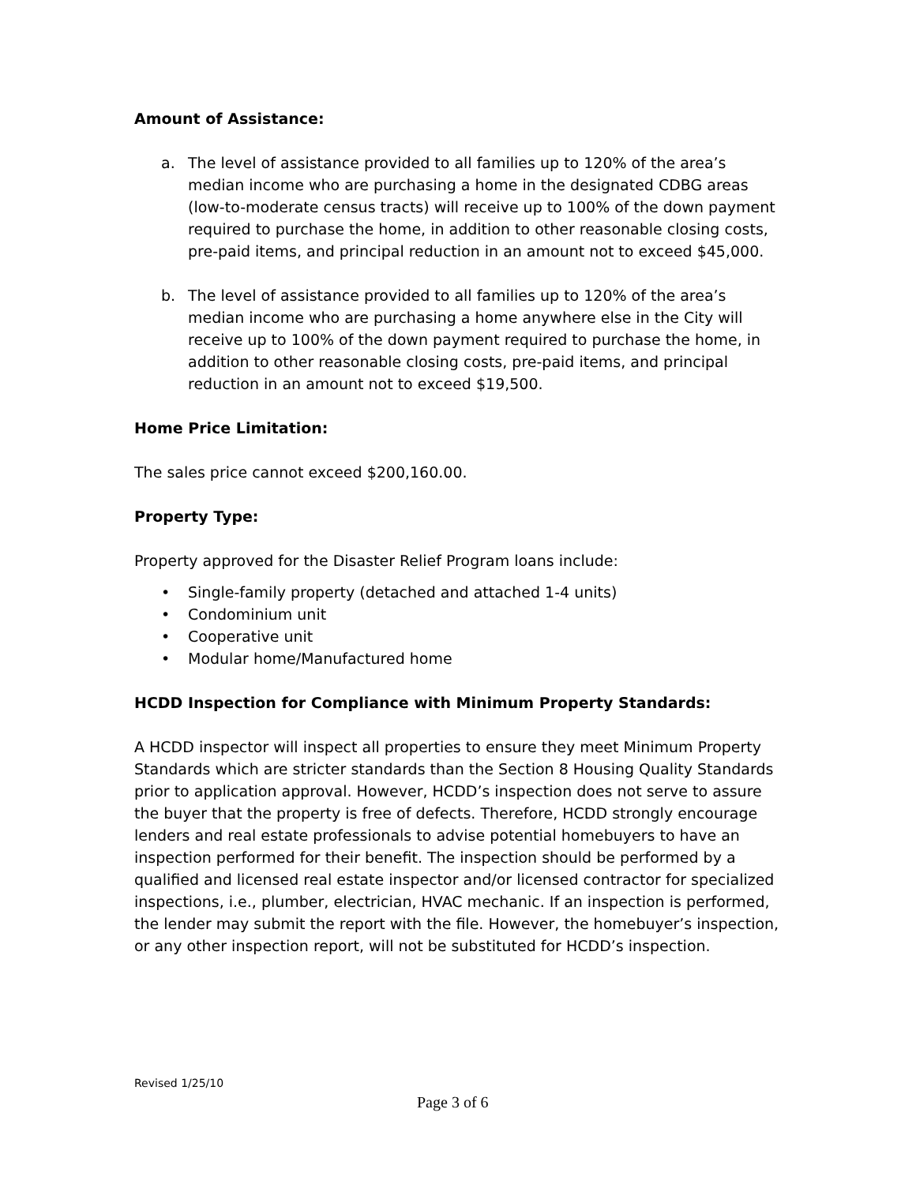Amount of Assistance:
a. The level of assistance provided to all families up to 120% of the area’s median income who are purchasing a home in the designated CDBG areas (low-to-moderate census tracts) will receive up to 100% of the down payment required to purchase the home, in addition to other reasonable closing costs, pre-paid items, and principal reduction in an amount not to exceed $45,000.
b. The level of assistance provided to all families up to 120% of the area’s median income who are purchasing a home anywhere else in the City will receive up to 100% of the down payment required to purchase the home, in addition to other reasonable closing costs, pre-paid items, and principal reduction in an amount not to exceed $19,500.
Home Price Limitation:
The sales price cannot exceed $200,160.00.
Property Type:
Property approved for the Disaster Relief Program loans include:
• Single-family property (detached and attached 1-4 units)
• Condominium unit
• Cooperative unit
• Modular home/Manufactured home
HCDD Inspection for Compliance with Minimum Property Standards:
A HCDD inspector will inspect all properties to ensure they meet Minimum Property Standards which are stricter standards than the Section 8 Housing Quality Standards prior to application approval. However, HCDD’s inspection does not serve to assure the buyer that the property is free of defects. Therefore, HCDD strongly encourage lenders and real estate professionals to advise potential homebuyers to have an inspection performed for their benefit. The inspection should be performed by a qualified and licensed real estate inspector and/or licensed contractor for specialized inspections, i.e., plumber, electrician, HVAC mechanic. If an inspection is performed, the lender may submit the report with the file. However, the homebuyer’s inspection, or any other inspection report, will not be substituted for HCDD’s inspection.
Revised 1/25/10
Page 3 of 6